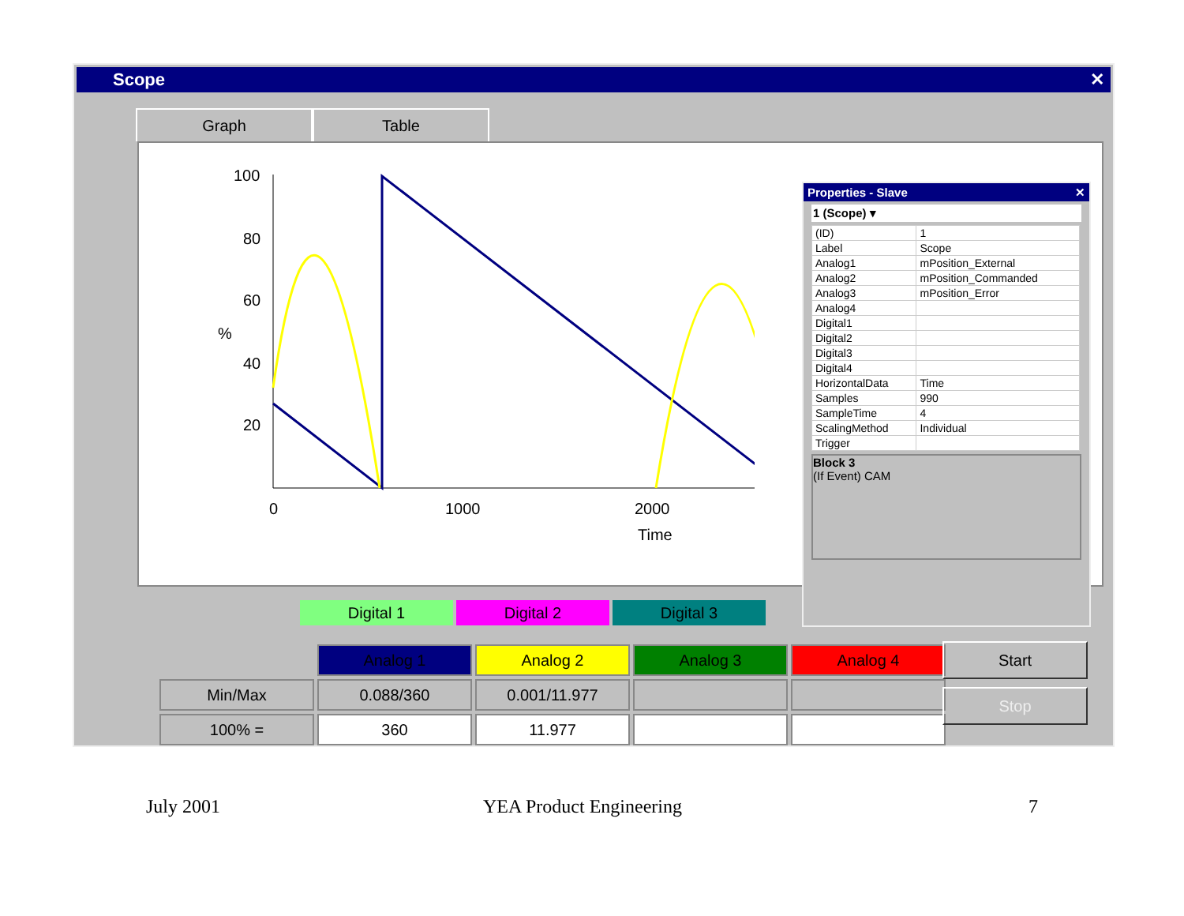Scope ✕
Graph Table
100
80
60
40
20
%
0
1000
2000
Time
Properties - Slave ✕
1 (Scope) ▾
| (ID) | 1 |
| Label | Scope |
| Analog1 | mPosition_External |
| Analog2 | mPosition_Commanded |
| Analog3 | mPosition_Error |
| Analog4 | |
| Digital1 | |
| Digital2 | |
| Digital3 | |
| Digital4 | |
| HorizontalData | Time |
| Samples | 990 |
| SampleTime | 4 |
| ScalingMethod | Individual |
| Trigger | |
Block 3
(If Event) CAM
Digital 1 Digital 2 Digital 3
| | Analog 1 | Analog 2 | Analog 3 | Analog 4 |
| Min/Max | 0.088/360 | 0.001/11.977 | | |
| 100% = | 360 | 11.977 | | |
Start
Stop
July 2001 YEA Product Engineering 7